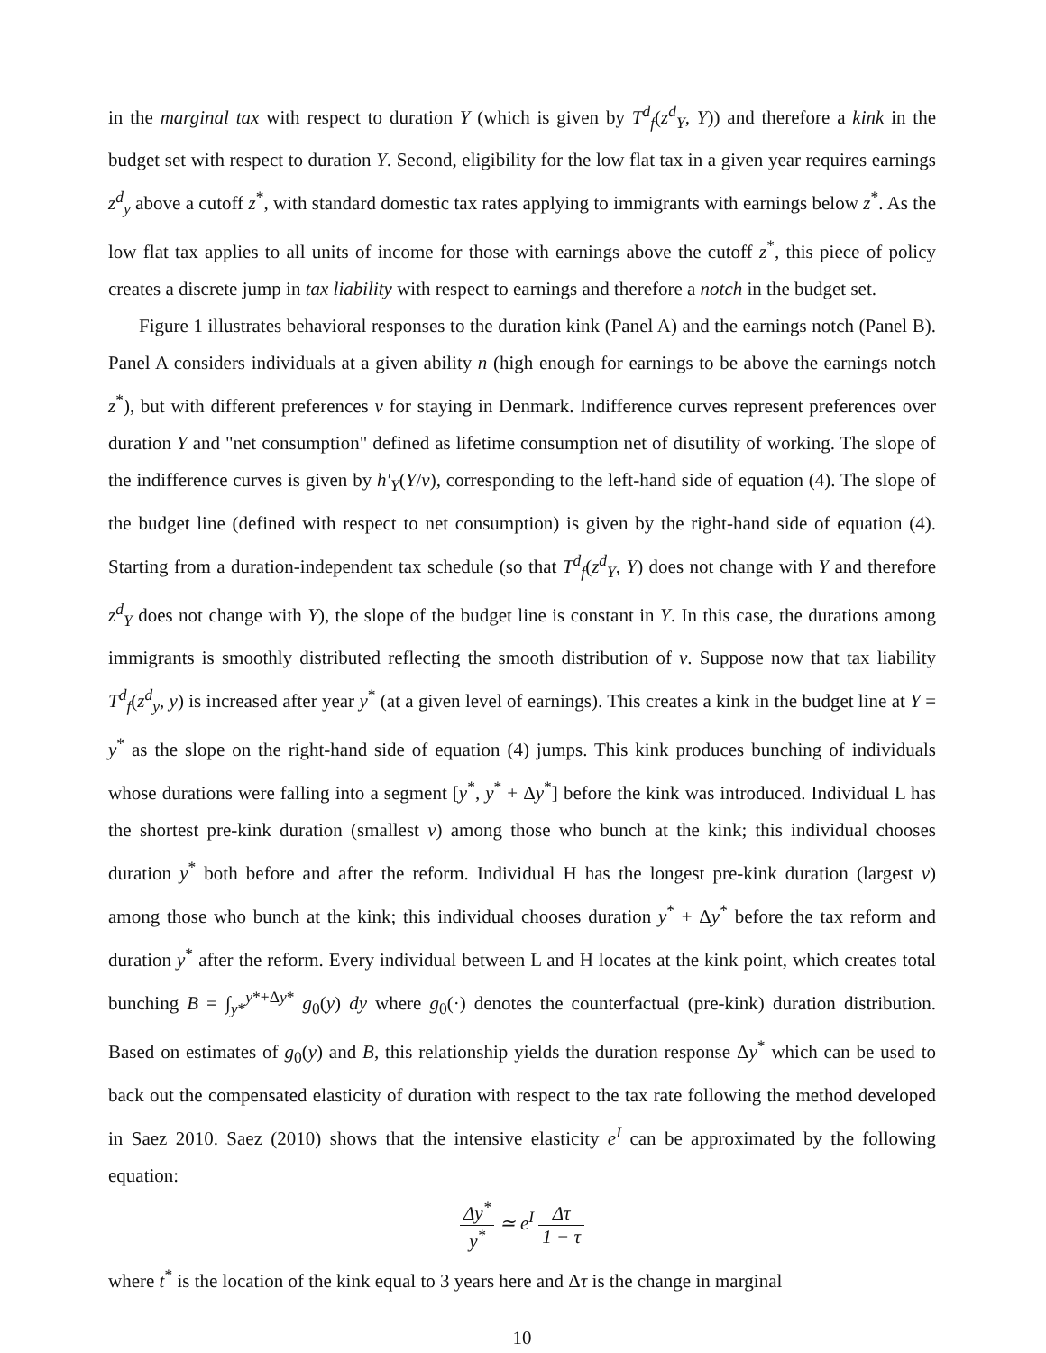in the marginal tax with respect to duration Y (which is given by T<sup>d</sup><sub>f</sub>(z<sup>d</sup><sub>Y</sub>, Y)) and therefore a kink in the budget set with respect to duration Y. Second, eligibility for the low flat tax in a given year requires earnings z<sup>d</sup><sub>y</sub> above a cutoff z<sup>*</sup>, with standard domestic tax rates applying to immigrants with earnings below z<sup>*</sup>. As the low flat tax applies to all units of income for those with earnings above the cutoff z<sup>*</sup>, this piece of policy creates a discrete jump in tax liability with respect to earnings and therefore a notch in the budget set.
Figure 1 illustrates behavioral responses to the duration kink (Panel A) and the earnings notch (Panel B). Panel A considers individuals at a given ability n (high enough for earnings to be above the earnings notch z<sup>*</sup>), but with different preferences ν for staying in Denmark. Indifference curves represent preferences over duration Y and "net consumption" defined as lifetime consumption net of disutility of working. The slope of the indifference curves is given by h′<sub>Y</sub>(Y/ν), corresponding to the left-hand side of equation (4). The slope of the budget line (defined with respect to net consumption) is given by the right-hand side of equation (4). Starting from a duration-independent tax schedule (so that T<sup>d</sup><sub>f</sub>(z<sup>d</sup><sub>Y</sub>, Y) does not change with Y and therefore z<sup>d</sup><sub>Y</sub> does not change with Y), the slope of the budget line is constant in Y. In this case, the durations among immigrants is smoothly distributed reflecting the smooth distribution of ν. Suppose now that tax liability T<sup>d</sup><sub>f</sub>(z<sup>d</sup><sub>y</sub>, y) is increased after year y<sup>*</sup> (at a given level of earnings). This creates a kink in the budget line at Y = y<sup>*</sup> as the slope on the right-hand side of equation (4) jumps. This kink produces bunching of individuals whose durations were falling into a segment [y<sup>*</sup>, y<sup>*</sup> + Δy<sup>*</sup>] before the kink was introduced. Individual L has the shortest pre-kink duration (smallest ν) among those who bunch at the kink; this individual chooses duration y<sup>*</sup> both before and after the reform. Individual H has the longest pre-kink duration (largest ν) among those who bunch at the kink; this individual chooses duration y<sup>*</sup> + Δy<sup>*</sup> before the tax reform and duration y<sup>*</sup> after the reform. Every individual between L and H locates at the kink point, which creates total bunching B = ∫<sub>y*</sub><sup>y*+Δy*</sup> g<sub>0</sub>(y) dy where g<sub>0</sub>(·) denotes the counterfactual (pre-kink) duration distribution. Based on estimates of g<sub>0</sub>(y) and B, this relationship yields the duration response Δy<sup>*</sup> which can be used to back out the compensated elasticity of duration with respect to the tax rate following the method developed in Saez 2010. Saez (2010) shows that the intensive elasticity e<sup>I</sup> can be approximated by the following equation:
Δy<sup>*</sup> y<sup>*</sup> ≃ e<sup>I</sup> Δτ 1 − τ
where t<sup>*</sup> is the location of the kink equal to 3 years here and Δτ is the change in marginal
10